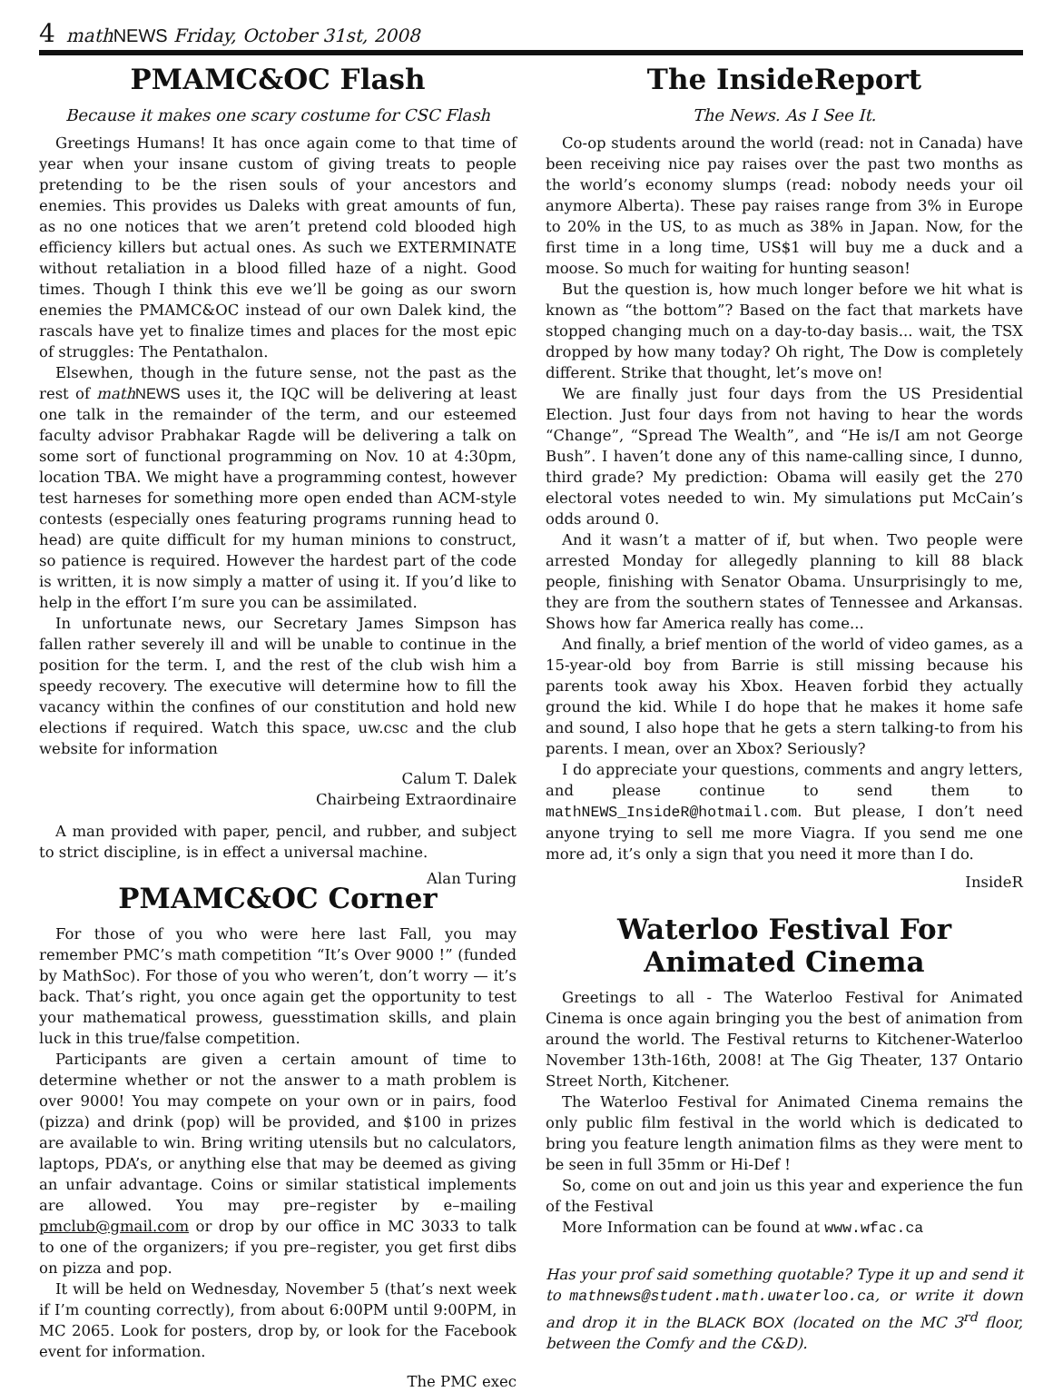4 mathNEWS Friday, October 31st, 2008
PMAMC&OC Flash
Because it makes one scary costume for CSC Flash
Greetings Humans! It has once again come to that time of year when your insane custom of giving treats to people pretending to be the risen souls of your ancestors and enemies. This provides us Daleks with great amounts of fun, as no one notices that we aren’t pretend cold blooded high efficiency killers but actual ones. As such we EXTERMINATE without retaliation in a blood filled haze of a night. Good times. Though I think this eve we’ll be going as our sworn enemies the PMAMC&OC instead of our own Dalek kind, the rascals have yet to finalize times and places for the most epic of struggles: The Pentathalon.
Elsewhen, though in the future sense, not the past as the rest of math NEWS uses it, the IQC will be delivering at least one talk in the remainder of the term, and our esteemed faculty advisor Prabhakar Ragde will be delivering a talk on some sort of functional programming on Nov. 10 at 4:30pm, location TBA. We might have a programming contest, however test harneses for something more open ended than ACM-style contests (especially ones featuring programs running head to head) are quite difficult for my human minions to construct, so patience is required. However the hardest part of the code is written, it is now simply a matter of using it. If you’d like to help in the effort I’m sure you can be assimilated.
In unfortunate news, our Secretary James Simpson has fallen rather severely ill and will be unable to continue in the position for the term. I, and the rest of the club wish him a speedy recovery. The executive will determine how to fill the vacancy within the confines of our constitution and hold new elections if required. Watch this space, uw.csc and the club website for information
Calum T. Dalek
Chairbeing Extraordinaire
A man provided with paper, pencil, and rubber, and subject to strict discipline, is in effect a universal machine.
Alan Turing
PMAMC&OC Corner
For those of you who were here last Fall, you may remember PMC’s math competition “It’s Over 9000 !” (funded by MathSoc). For those of you who weren’t, don’t worry — it’s back. That’s right, you once again get the opportunity to test your mathematical prowess, guesstimation skills, and plain luck in this true/false competition.
Participants are given a certain amount of time to determine whether or not the answer to a math problem is over 9000! You may compete on your own or in pairs, food (pizza) and drink (pop) will be provided, and $100 in prizes are available to win. Bring writing utensils but no calculators, laptops, PDA’s, or anything else that may be deemed as giving an unfair advantage. Coins or similar statistical implements are allowed. You may pre–register by e–mailing pmclub@gmail.com or drop by our office in MC 3033 to talk to one of the organizers; if you pre–register, you get first dibs on pizza and pop.
It will be held on Wednesday, November 5 (that’s next week if I’m counting correctly), from about 6:00PM until 9:00PM, in MC 2065. Look for posters, drop by, or look for the Facebook event for information.
The PMC exec
The InsideReport
The News. As I See It.
Co-op students around the world (read: not in Canada) have been receiving nice pay raises over the past two months as the world’s economy slumps (read: nobody needs your oil anymore Alberta). These pay raises range from 3% in Europe to 20% in the US, to as much as 38% in Japan. Now, for the first time in a long time, US$1 will buy me a duck and a moose. So much for waiting for hunting season!
But the question is, how much longer before we hit what is known as “the bottom”? Based on the fact that markets have stopped changing much on a day-to-day basis... wait, the TSX dropped by how many today? Oh right, The Dow is completely different. Strike that thought, let’s move on!
We are finally just four days from the US Presidential Election. Just four days from not having to hear the words “Change”, “Spread The Wealth”, and “He is/I am not George Bush”. I haven’t done any of this name-calling since, I dunno, third grade? My prediction: Obama will easily get the 270 electoral votes needed to win. My simulations put McCain’s odds around 0.
And it wasn’t a matter of if, but when. Two people were arrested Monday for allegedly planning to kill 88 black people, finishing with Senator Obama. Unsurprisingly to me, they are from the southern states of Tennessee and Arkansas. Shows how far America really has come...
And finally, a brief mention of the world of video games, as a 15-year-old boy from Barrie is still missing because his parents took away his Xbox. Heaven forbid they actually ground the kid. While I do hope that he makes it home safe and sound, I also hope that he gets a stern talking-to from his parents. I mean, over an Xbox? Seriously?
I do appreciate your questions, comments and angry letters, and please continue to send them to mathNEWS_InsideR@hotmail.com. But please, I don’t need anyone trying to sell me more Viagra. If you send me one more ad, it’s only a sign that you need it more than I do.
InsideR
Waterloo Festival For Animated Cinema
Greetings to all - The Waterloo Festival for Animated Cinema is once again bringing you the best of animation from around the world. The Festival returns to Kitchener-Waterloo November 13th-16th, 2008! at The Gig Theater, 137 Ontario Street North, Kitchener.
The Waterloo Festival for Animated Cinema remains the only public film festival in the world which is dedicated to bring you feature length animation films as they were ment to be seen in full 35mm or Hi-Def !
So, come on out and join us this year and experience the fun of the Festival
More Information can be found at www.wfac.ca
Has your prof said something quotable? Type it up and send it to mathnews@student.math.uwaterloo.ca, or write it down and drop it in the BLACK BOX (located on the MC 3<sup>rd</sup> floor, between the Comfy and the C&D).